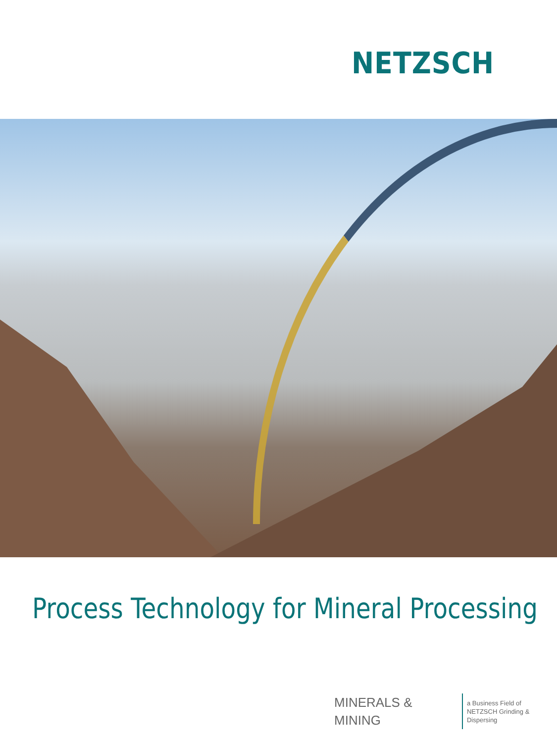NETZSCH
Process Technology for Mineral Processing
MINERALS & MINING
a Business Field of
NETZSCH Grinding & Dispersing